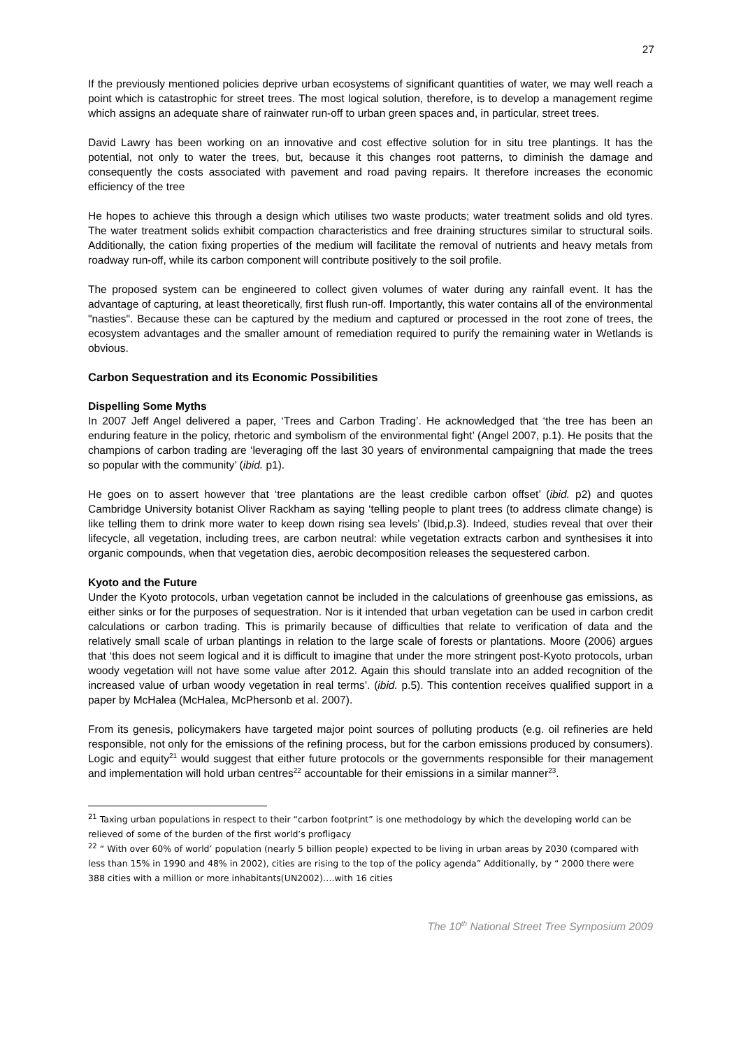27
If the previously mentioned policies deprive urban ecosystems of significant quantities of water, we may well reach a point which is catastrophic for street trees. The most logical solution, therefore, is to develop a management regime which assigns an adequate share of rainwater run-off to urban green spaces and, in particular, street trees.
David Lawry has been working on an innovative and cost effective solution for in situ tree plantings. It has the potential, not only to water the trees, but, because it this changes root patterns, to diminish the damage and consequently the costs associated with pavement and road paving repairs. It therefore increases the economic efficiency of the tree
He hopes to achieve this through a design which utilises two waste products; water treatment solids and old tyres. The water treatment solids exhibit compaction characteristics and free draining structures similar to structural soils. Additionally, the cation fixing properties of the medium will facilitate the removal of nutrients and heavy metals from roadway run-off, while its carbon component will contribute positively to the soil profile.
The proposed system can be engineered to collect given volumes of water during any rainfall event. It has the advantage of capturing, at least theoretically, first flush run-off. Importantly, this water contains all of the environmental "nasties". Because these can be captured by the medium and captured or processed in the root zone of trees, the ecosystem advantages and the smaller amount of remediation required to purify the remaining water in Wetlands is obvious.
Carbon Sequestration and its Economic Possibilities
Dispelling Some Myths
In 2007 Jeff Angel delivered a paper, ‘Trees and Carbon Trading’. He acknowledged that ‘the tree has been an enduring feature in the policy, rhetoric and symbolism of the environmental fight’ (Angel 2007, p.1). He posits that the champions of carbon trading are ‘leveraging off the last 30 years of environmental campaigning that made the trees so popular with the community’ (ibid. p1).
He goes on to assert however that ‘tree plantations are the least credible carbon offset’ (ibid. p2) and quotes Cambridge University botanist Oliver Rackham as saying ‘telling people to plant trees (to address climate change) is like telling them to drink more water to keep down rising sea levels’ (Ibid,p.3). Indeed, studies reveal that over their lifecycle, all vegetation, including trees, are carbon neutral: while vegetation extracts carbon and synthesises it into organic compounds, when that vegetation dies, aerobic decomposition releases the sequestered carbon.
Kyoto and the Future
Under the Kyoto protocols, urban vegetation cannot be included in the calculations of greenhouse gas emissions, as either sinks or for the purposes of sequestration. Nor is it intended that urban vegetation can be used in carbon credit calculations or carbon trading. This is primarily because of difficulties that relate to verification of data and the relatively small scale of urban plantings in relation to the large scale of forests or plantations. Moore (2006) argues that ‘this does not seem logical and it is difficult to imagine that under the more stringent post-Kyoto protocols, urban woody vegetation will not have some value after 2012. Again this should translate into an added recognition of the increased value of urban woody vegetation in real terms’. (ibid. p.5). This contention receives qualified support in a paper by McHalea (McHalea, McPhersonb et al. 2007).
From its genesis, policymakers have targeted major point sources of polluting products (e.g. oil refineries are held responsible, not only for the emissions of the refining process, but for the carbon emissions produced by consumers). Logic and equity<sup>21</sup> would suggest that either future protocols or the governments responsible for their management and implementation will hold urban centres<sup>22</sup> accountable for their emissions in a similar manner<sup>23</sup>.
<sup>21</sup> Taxing urban populations in respect to their “carbon footprint” is one methodology by which the developing world can be relieved of some of the burden of the first world’s profligacy
<sup>22</sup> “ With over 60% of world’ population (nearly 5 billion people) expected to be living in urban areas by 2030 (compared with less than 15% in 1990 and 48% in 2002), cities are rising to the top of the policy agenda” Additionally, by “ 2000 there were 388 cities with a million or more inhabitants(UN2002)….with 16 cities
The 10<sup>th</sup> National Street Tree Symposium 2009